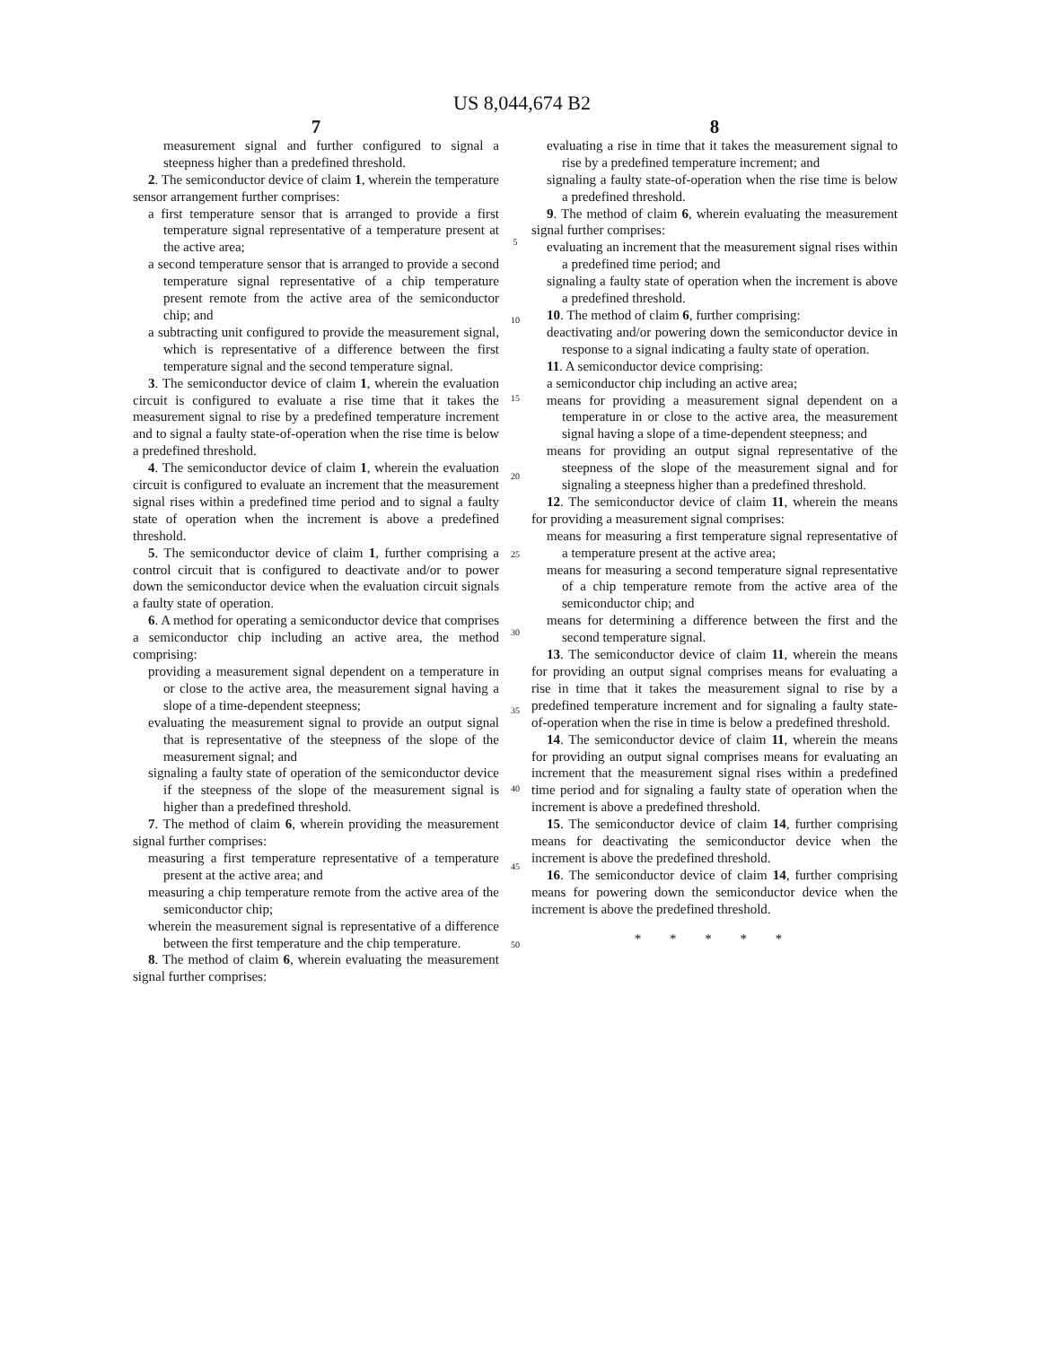US 8,044,674 B2
7
measurement signal and further configured to signal a steepness higher than a predefined threshold.
2. The semiconductor device of claim 1, wherein the temperature sensor arrangement further comprises:
a first temperature sensor that is arranged to provide a first temperature signal representative of a temperature present at the active area;
a second temperature sensor that is arranged to provide a second temperature signal representative of a chip temperature present remote from the active area of the semiconductor chip; and
a subtracting unit configured to provide the measurement signal, which is representative of a difference between the first temperature signal and the second temperature signal.
3. The semiconductor device of claim 1, wherein the evaluation circuit is configured to evaluate a rise time that it takes the measurement signal to rise by a predefined temperature increment and to signal a faulty state-of-operation when the rise time is below a predefined threshold.
4. The semiconductor device of claim 1, wherein the evaluation circuit is configured to evaluate an increment that the measurement signal rises within a predefined time period and to signal a faulty state of operation when the increment is above a predefined threshold.
5. The semiconductor device of claim 1, further comprising a control circuit that is configured to deactivate and/or to power down the semiconductor device when the evaluation circuit signals a faulty state of operation.
6. A method for operating a semiconductor device that comprises a semiconductor chip including an active area, the method comprising:
providing a measurement signal dependent on a temperature in or close to the active area, the measurement signal having a slope of a time-dependent steepness;
evaluating the measurement signal to provide an output signal that is representative of the steepness of the slope of the measurement signal; and
signaling a faulty state of operation of the semiconductor device if the steepness of the slope of the measurement signal is higher than a predefined threshold.
7. The method of claim 6, wherein providing the measurement signal further comprises:
measuring a first temperature representative of a temperature present at the active area; and
measuring a chip temperature remote from the active area of the semiconductor chip;
wherein the measurement signal is representative of a difference between the first temperature and the chip temperature.
8. The method of claim 6, wherein evaluating the measurement signal further comprises:
5
10
15
20
25
30
35
40
45
50
8
evaluating a rise in time that it takes the measurement signal to rise by a predefined temperature increment; and
signaling a faulty state-of-operation when the rise time is below a predefined threshold.
9. The method of claim 6, wherein evaluating the measurement signal further comprises:
evaluating an increment that the measurement signal rises within a predefined time period; and
signaling a faulty state of operation when the increment is above a predefined threshold.
10. The method of claim 6, further comprising:
deactivating and/or powering down the semiconductor device in response to a signal indicating a faulty state of operation.
11. A semiconductor device comprising:
a semiconductor chip including an active area;
means for providing a measurement signal dependent on a temperature in or close to the active area, the measurement signal having a slope of a time-dependent steepness; and
means for providing an output signal representative of the steepness of the slope of the measurement signal and for signaling a steepness higher than a predefined threshold.
12. The semiconductor device of claim 11, wherein the means for providing a measurement signal comprises:
means for measuring a first temperature signal representative of a temperature present at the active area;
means for measuring a second temperature signal representative of a chip temperature remote from the active area of the semiconductor chip; and
means for determining a difference between the first and the second temperature signal.
13. The semiconductor device of claim 11, wherein the means for providing an output signal comprises means for evaluating a rise in time that it takes the measurement signal to rise by a predefined temperature increment and for signaling a faulty state-of-operation when the rise in time is below a predefined threshold.
14. The semiconductor device of claim 11, wherein the means for providing an output signal comprises means for evaluating an increment that the measurement signal rises within a predefined time period and for signaling a faulty state of operation when the increment is above a predefined threshold.
15. The semiconductor device of claim 14, further comprising means for deactivating the semiconductor device when the increment is above the predefined threshold.
16. The semiconductor device of claim 14, further comprising means for powering down the semiconductor device when the increment is above the predefined threshold.
* * * * *